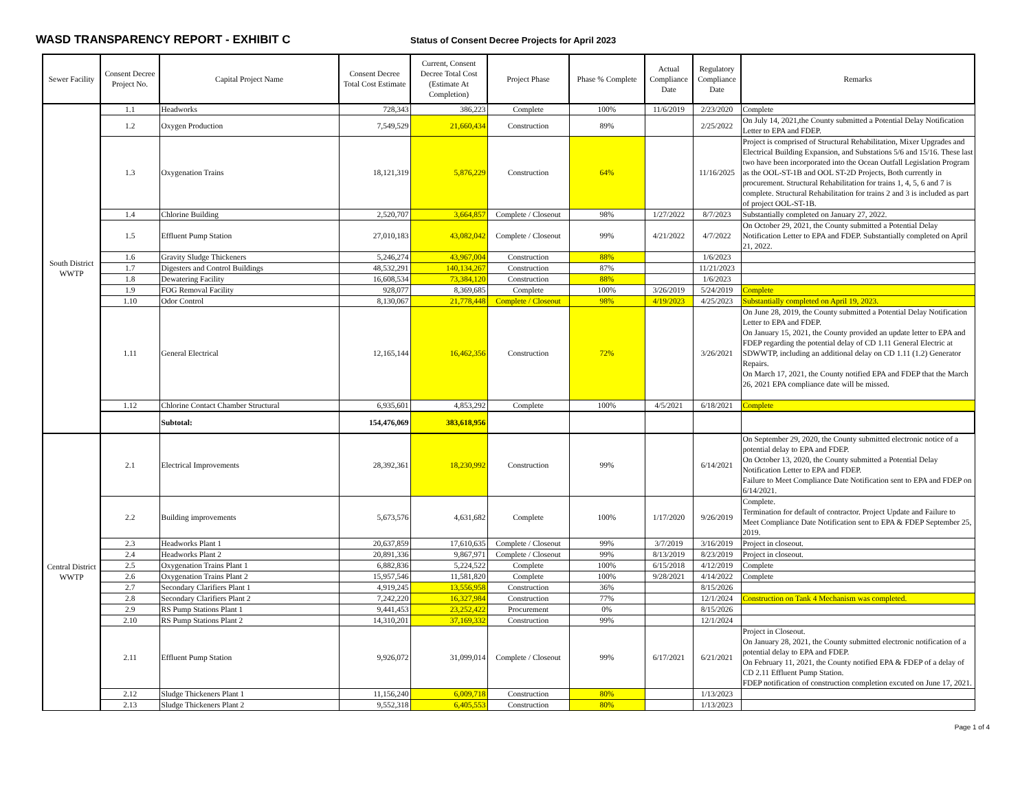WASD TRANSPARENCY REPORT - EXHIBIT C
Status of Consent Decree Projects for April 2023
| Sewer Facility | Consent Decree Project No. | Capital Project Name | Consent Decree Total Cost Estimate | Current, Consent Decree Total Cost (Estimate At Completion) | Project Phase | Phase % Complete | Actual Compliance Date | Regulatory Compliance Date | Remarks |
| --- | --- | --- | --- | --- | --- | --- | --- | --- | --- |
| South District WWTP | 1.1 | Headworks | 728,343 | 386,223 | Complete | 100% | 11/6/2019 | 2/23/2020 | Complete |
| | 1.2 | Oxygen Production | 7,549,529 | 21,660,434 | Construction | 89% | | 2/25/2022 | On July 14, 2021,the County submitted a Potential Delay Notification Letter to EPA and FDEP. |
| | 1.3 | Oxygenation Trains | 18,121,319 | 5,876,229 | Construction | 64% | | 11/16/2025 | Project is comprised of Structural Rehabilitation, Mixer Upgrades and Electrical Building Expansion, and Substations 5/6 and 15/16. These last two have been incorporated into the Ocean Outfall Legislation Program as the OOL-ST-1B and OOL ST-2D Projects, Both currently in procurement. Structural Rehabilitation for trains 1, 4, 5, 6 and 7 is complete. Structural Rehabilitation for trains 2 and 3 is included as part of project OOL-ST-1B. |
| | 1.4 | Chlorine Building | 2,520,707 | 3,664,857 | Complete / Closeout | 98% | 1/27/2022 | 8/7/2023 | Substantially completed on January 27, 2022. |
| | 1.5 | Effluent Pump Station | 27,010,183 | 43,082,042 | Complete / Closeout | 99% | 4/21/2022 | 4/7/2022 | On October 29, 2021, the County submitted a Potential Delay Notification Letter to EPA and FDEP. Substantially completed on April 21, 2022. |
| | 1.6 | Gravity Sludge Thickeners | 5,246,274 | 43,967,004 | Construction | 88% | | 1/6/2023 | |
| | 1.7 | Digesters and Control Buildings | 48,532,291 | 140,134,267 | Construction | 87% | | 11/21/2023 | |
| | 1.8 | Dewatering Facility | 16,608,534 | 73,384,120 | Construction | 88% | | 1/6/2023 | |
| | 1.9 | FOG Removal Facility | 928,077 | 8,369,685 | Complete | 100% | 3/26/2019 | 5/24/2019 | Complete |
| | 1.10 | Odor Control | 8,130,067 | 21,778,448 | Complete / Closeout | 98% | 4/19/2023 | 4/25/2023 | Substantially completed on April 19, 2023. |
| | 1.11 | General Electrical | 12,165,144 | 16,462,356 | Construction | 72% | | 3/26/2021 | On June 28, 2019, the County submitted a Potential Delay Notification Letter to EPA and FDEP. On January 15, 2021, the County provided an update letter to EPA and FDEP regarding the potential delay of CD 1.11 General Electric at SDWWTP, including an additional delay on CD 1.11 (1.2) Generator Repairs. On March 17, 2021, the County notified EPA and FDEP that the March 26, 2021 EPA compliance date will be missed. |
| | 1.12 | Chlorine Contact Chamber Structural | 6,935,601 | 4,853,292 | Complete | 100% | 4/5/2021 | 6/18/2021 | Complete |
| | | Subtotal: | 154,476,069 | 383,618,956 | | | | | |
| Central District WWTP | 2.1 | Electrical Improvements | 28,392,361 | 18,230,992 | Construction | 99% | | 6/14/2021 | On September 29, 2020, the County submitted electronic notice of a potential delay to EPA and FDEP. On October 13, 2020, the County submitted a Potential Delay Notification Letter to EPA and FDEP. Failure to Meet Compliance Date Notification sent to EPA and FDEP on 6/14/2021. |
| | 2.2 | Building improvements | 5,673,576 | 4,631,682 | Complete | 100% | 1/17/2020 | 9/26/2019 | Complete. Termination for default of contractor. Project Update and Failure to Meet Compliance Date Notification sent to EPA & FDEP September 25, 2019. |
| | 2.3 | Headworks Plant 1 | 20,637,859 | 17,610,635 | Complete / Closeout | 99% | 3/7/2019 | 3/16/2019 | Project in closeout. |
| | 2.4 | Headworks Plant 2 | 20,891,336 | 9,867,971 | Complete / Closeout | 99% | 8/13/2019 | 8/23/2019 | Project in closeout. |
| | 2.5 | Oxygenation Trains Plant 1 | 6,882,836 | 5,224,522 | Complete | 100% | 6/15/2018 | 4/12/2019 | Complete |
| | 2.6 | Oxygenation Trains Plant 2 | 15,957,546 | 11,581,820 | Complete | 100% | 9/28/2021 | 4/14/2022 | Complete |
| | 2.7 | Secondary Clarifiers Plant 1 | 4,919,245 | 13,556,958 | Construction | 36% | | 8/15/2026 | |
| | 2.8 | Secondary Clarifiers Plant 2 | 7,242,220 | 16,327,984 | Construction | 77% | | 12/1/2024 | Construction on Tank 4 Mechanism was completed. |
| | 2.9 | RS Pump Stations Plant 1 | 9,441,453 | 23,252,422 | Procurement | 0% | | 8/15/2026 | |
| | 2.10 | RS Pump Stations Plant 2 | 14,310,201 | 37,169,332 | Construction | 99% | | 12/1/2024 | |
| | 2.11 | Effluent Pump Station | 9,926,072 | 31,099,014 | Complete / Closeout | 99% | 6/17/2021 | 6/21/2021 | Project in Closeout. On January 28, 2021, the County submitted electronic notification of a potential delay to EPA and FDEP. On February 11, 2021, the County notified EPA & FDEP of a delay of CD 2.11 Effluent Pump Station. FDEP notification of construction completion excuted on June 17, 2021. |
| | 2.12 | Sludge Thickeners Plant 1 | 11,156,240 | 6,009,718 | Construction | 80% | | 1/13/2023 | |
| | 2.13 | Sludge Thickeners Plant 2 | 9,552,318 | 6,405,553 | Construction | 80% | | 1/13/2023 | |
Page 1 of 4